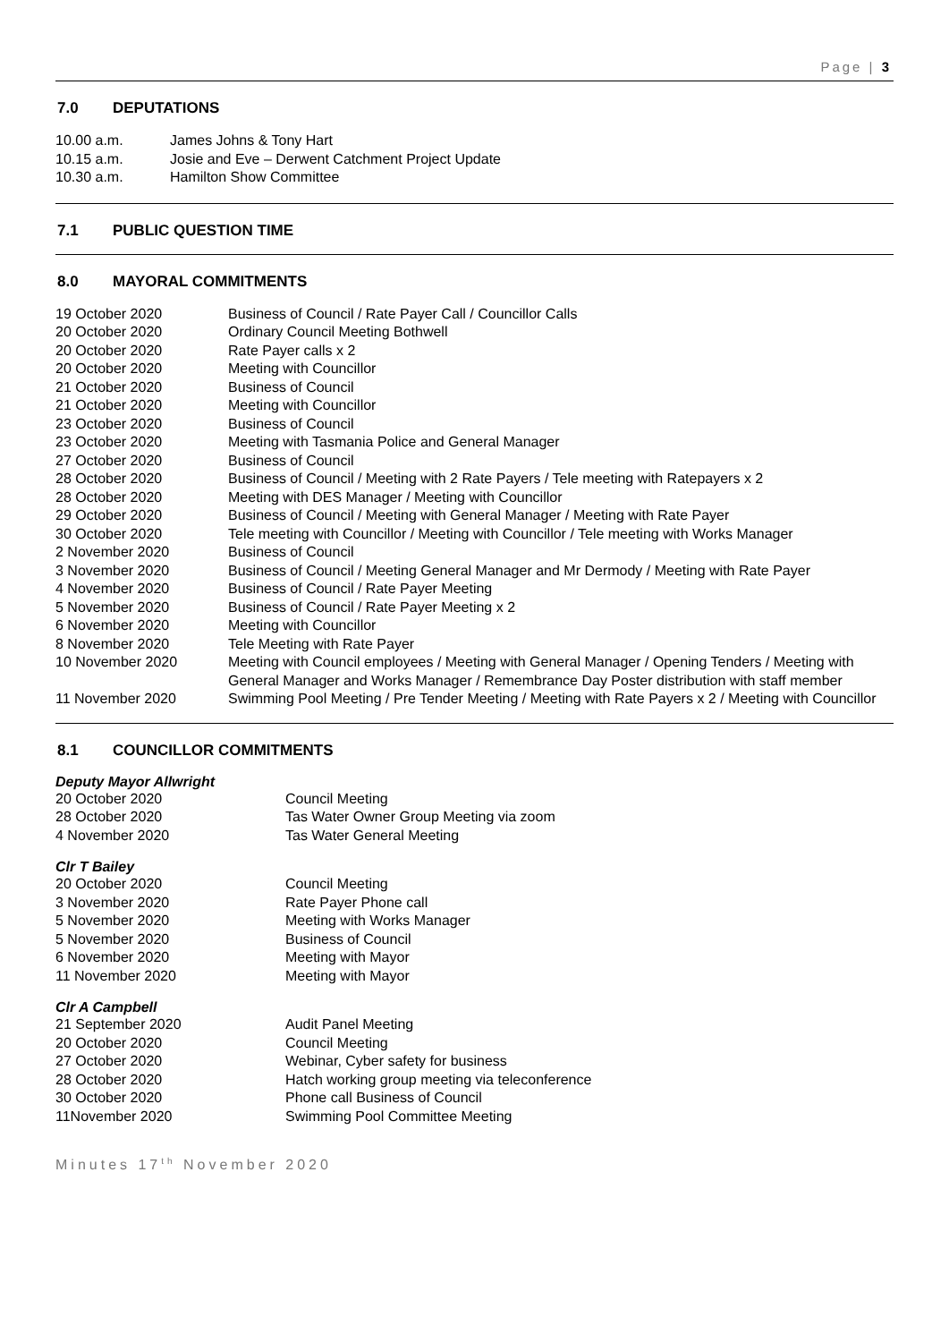Page | 3
7.0 DEPUTATIONS
| 10.00 a.m. | James Johns & Tony Hart |
| 10.15 a.m. | Josie and Eve – Derwent Catchment Project Update |
| 10.30 a.m. | Hamilton Show Committee |
7.1 PUBLIC QUESTION TIME
8.0 MAYORAL COMMITMENTS
| 19 October 2020 | Business of Council / Rate Payer Call / Councillor Calls |
| 20 October 2020 | Ordinary Council Meeting Bothwell |
| 20 October 2020 | Rate Payer calls x 2 |
| 20 October 2020 | Meeting with Councillor |
| 21 October 2020 | Business of Council |
| 21 October 2020 | Meeting with Councillor |
| 23 October 2020 | Business of Council |
| 23 October 2020 | Meeting with Tasmania Police and General Manager |
| 27 October 2020 | Business of Council |
| 28 October 2020 | Business of Council / Meeting with 2 Rate Payers / Tele meeting with Ratepayers x 2 |
| 28 October 2020 | Meeting with DES Manager / Meeting with Councillor |
| 29 October 2020 | Business of Council / Meeting with General Manager / Meeting with Rate Payer |
| 30 October 2020 | Tele meeting with Councillor / Meeting with Councillor / Tele meeting with Works Manager |
| 2 November 2020 | Business of Council |
| 3 November 2020 | Business of Council / Meeting General Manager and Mr Dermody / Meeting with Rate Payer |
| 4 November 2020 | Business of Council / Rate Payer Meeting |
| 5 November 2020 | Business of Council / Rate Payer Meeting x 2 |
| 6 November 2020 | Meeting with Councillor |
| 8 November 2020 | Tele Meeting with Rate Payer |
| 10 November 2020 | Meeting with Council employees / Meeting with General Manager / Opening Tenders / Meeting with General Manager and Works Manager / Remembrance Day Poster distribution with staff member |
| 11 November 2020 | Swimming Pool Meeting / Pre Tender Meeting / Meeting with Rate Payers x 2 / Meeting with Councillor |
8.1 COUNCILLOR COMMITMENTS
Deputy Mayor Allwright
| 20 October 2020 | Council Meeting |
| 28 October 2020 | Tas Water Owner Group Meeting via zoom |
| 4 November 2020 | Tas Water General Meeting |
Clr T Bailey
| 20 October 2020 | Council Meeting |
| 3 November 2020 | Rate Payer Phone call |
| 5 November 2020 | Meeting with Works Manager |
| 5 November 2020 | Business of Council |
| 6 November 2020 | Meeting with Mayor |
| 11 November 2020 | Meeting with Mayor |
Clr A Campbell
| 21 September 2020 | Audit Panel Meeting |
| 20 October 2020 | Council Meeting |
| 27 October 2020 | Webinar, Cyber safety for business |
| 28 October 2020 | Hatch working group meeting via teleconference |
| 30 October 2020 | Phone call Business of Council |
| 11November 2020 | Swimming Pool Committee Meeting |
Minutes 17<sup>th</sup> November 2020